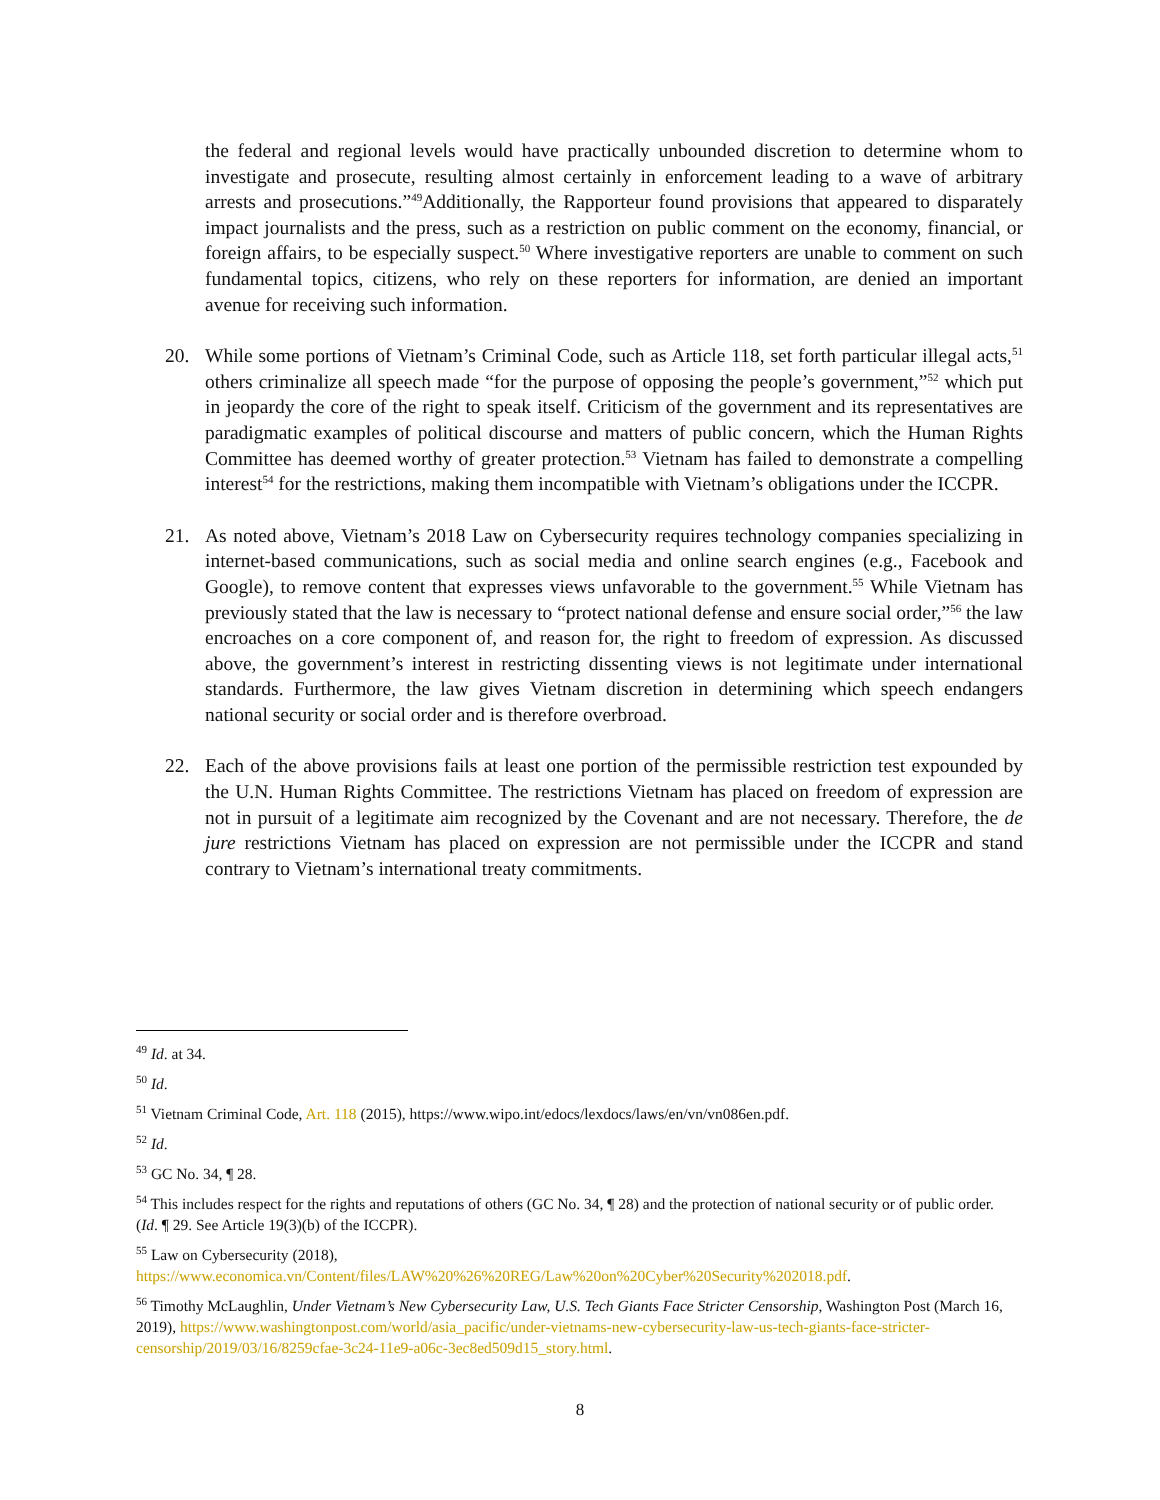the federal and regional levels would have practically unbounded discretion to determine whom to investigate and prosecute, resulting almost certainly in enforcement leading to a wave of arbitrary arrests and prosecutions.”<sup>49</sup>Additionally, the Rapporteur found provisions that appeared to disparately impact journalists and the press, such as a restriction on public comment on the economy, financial, or foreign affairs, to be especially suspect.<sup>50</sup> Where investigative reporters are unable to comment on such fundamental topics, citizens, who rely on these reporters for information, are denied an important avenue for receiving such information.
20. While some portions of Vietnam’s Criminal Code, such as Article 118, set forth particular illegal acts,<sup>51</sup> others criminalize all speech made “for the purpose of opposing the people’s government,”<sup>52</sup> which put in jeopardy the core of the right to speak itself. Criticism of the government and its representatives are paradigmatic examples of political discourse and matters of public concern, which the Human Rights Committee has deemed worthy of greater protection.<sup>53</sup> Vietnam has failed to demonstrate a compelling interest<sup>54</sup> for the restrictions, making them incompatible with Vietnam’s obligations under the ICCPR.
21. As noted above, Vietnam’s 2018 Law on Cybersecurity requires technology companies specializing in internet-based communications, such as social media and online search engines (e.g., Facebook and Google), to remove content that expresses views unfavorable to the government.<sup>55</sup> While Vietnam has previously stated that the law is necessary to “protect national defense and ensure social order,”<sup>56</sup> the law encroaches on a core component of, and reason for, the right to freedom of expression. As discussed above, the government’s interest in restricting dissenting views is not legitimate under international standards. Furthermore, the law gives Vietnam discretion in determining which speech endangers national security or social order and is therefore overbroad.
22. Each of the above provisions fails at least one portion of the permissible restriction test expounded by the U.N. Human Rights Committee. The restrictions Vietnam has placed on freedom of expression are not in pursuit of a legitimate aim recognized by the Covenant and are not necessary. Therefore, the de jure restrictions Vietnam has placed on expression are not permissible under the ICCPR and stand contrary to Vietnam’s international treaty commitments.
<sup>49</sup> Id. at 34.
<sup>50</sup> Id.
<sup>51</sup> Vietnam Criminal Code, Art. 118 (2015), https://www.wipo.int/edocs/lexdocs/laws/en/vn/vn086en.pdf.
<sup>52</sup> Id.
<sup>53</sup> GC No. 34, ¶ 28.
<sup>54</sup> This includes respect for the rights and reputations of others (GC No. 34, ¶ 28) and the protection of national security or of public order. (Id. ¶ 29. See Article 19(3)(b) of the ICCPR).
<sup>55</sup> Law on Cybersecurity (2018), https://www.economica.vn/Content/files/LAW%20%26%20REG/Law%20on%20Cyber%20Security%202018.pdf.
<sup>56</sup> Timothy McLaughlin, Under Vietnam’s New Cybersecurity Law, U.S. Tech Giants Face Stricter Censorship, Washington Post (March 16, 2019), https://www.washingtonpost.com/world/asia_pacific/under-vietnams-new-cybersecurity-law-us-tech-giants-face-stricter-censorship/2019/03/16/8259cfae-3c24-11e9-a06c-3ec8ed509d15_story.html.
8